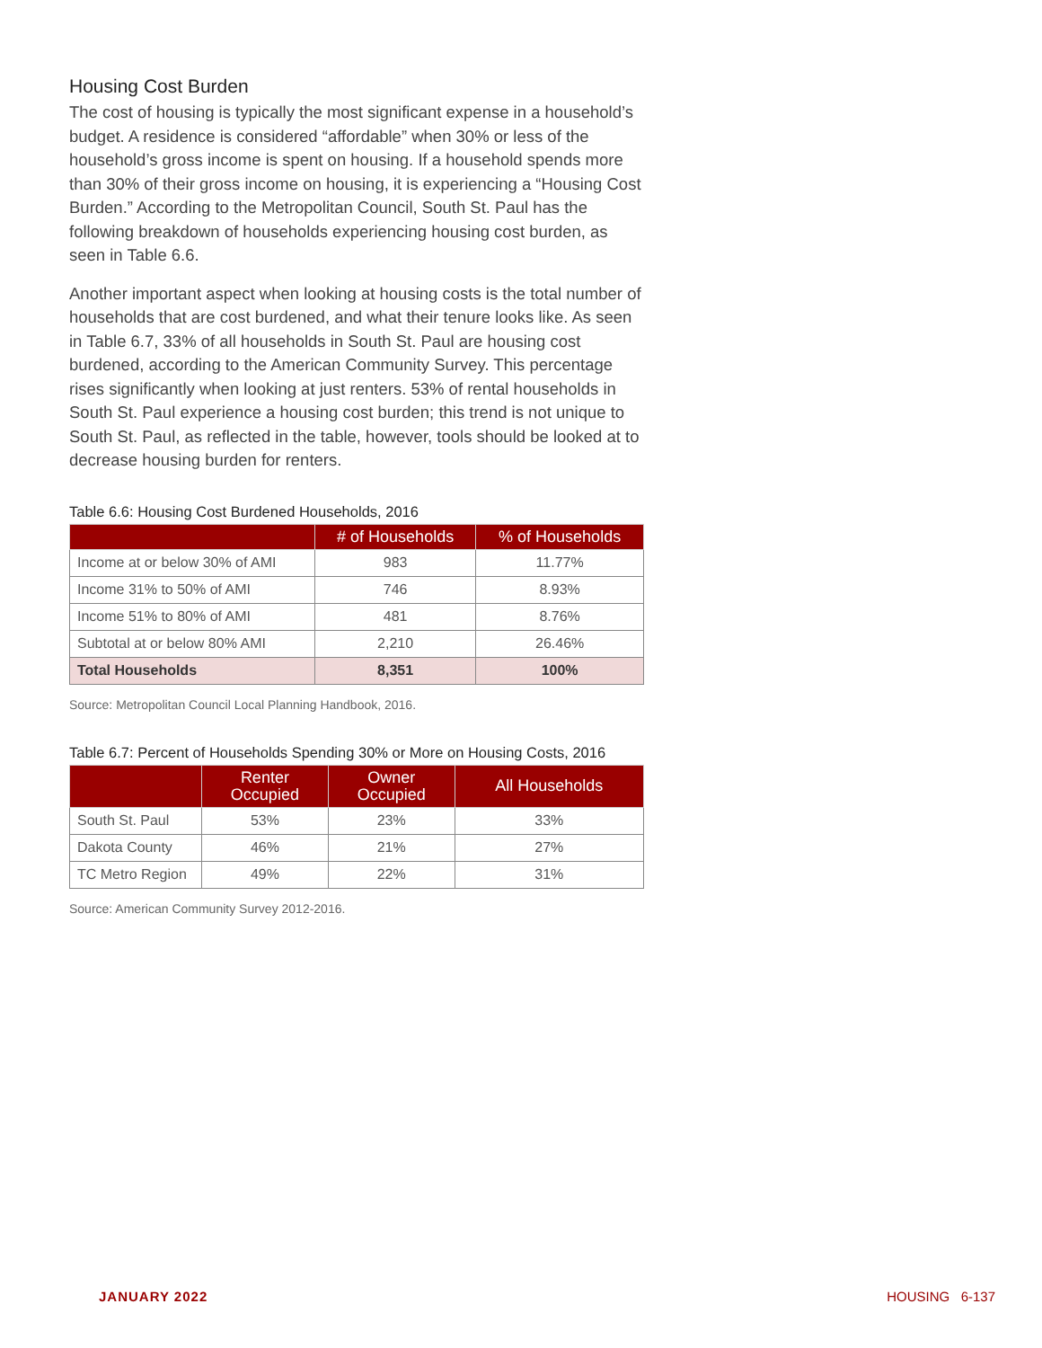Housing Cost Burden
The cost of housing is typically the most significant expense in a household’s budget. A residence is considered “affordable” when 30% or less of the household’s gross income is spent on housing. If a household spends more than 30% of their gross income on housing, it is experiencing a “Housing Cost Burden.” According to the Metropolitan Council, South St. Paul has the following breakdown of households experiencing housing cost burden, as seen in Table 6.6.
Another important aspect when looking at housing costs is the total number of households that are cost burdened, and what their tenure looks like. As seen in Table 6.7, 33% of all households in South St. Paul are housing cost burdened, according to the American Community Survey. This percentage rises significantly when looking at just renters. 53% of rental households in South St. Paul experience a housing cost burden; this trend is not unique to South St. Paul, as reflected in the table, however, tools should be looked at to decrease housing burden for renters.
Table 6.6: Housing Cost Burdened Households, 2016
| | # of Households | % of Households |
| --- | --- | --- |
| Income at or below 30% of AMI | 983 | 11.77% |
| Income 31% to 50% of AMI | 746 | 8.93% |
| Income 51% to 80% of AMI | 481 | 8.76% |
| Subtotal at or below 80% AMI | 2,210 | 26.46% |
| Total Households | 8,351 | 100% |
Source: Metropolitan Council Local Planning Handbook, 2016.
Table 6.7: Percent of Households Spending 30% or More on Housing Costs, 2016
| | Renter Occupied | Owner Occupied | All Households |
| --- | --- | --- | --- |
| South St. Paul | 53% | 23% | 33% |
| Dakota County | 46% | 21% | 27% |
| TC Metro Region | 49% | 22% | 31% |
Source: American Community Survey 2012-2016.
JANUARY 2022 HOUSING 6-137